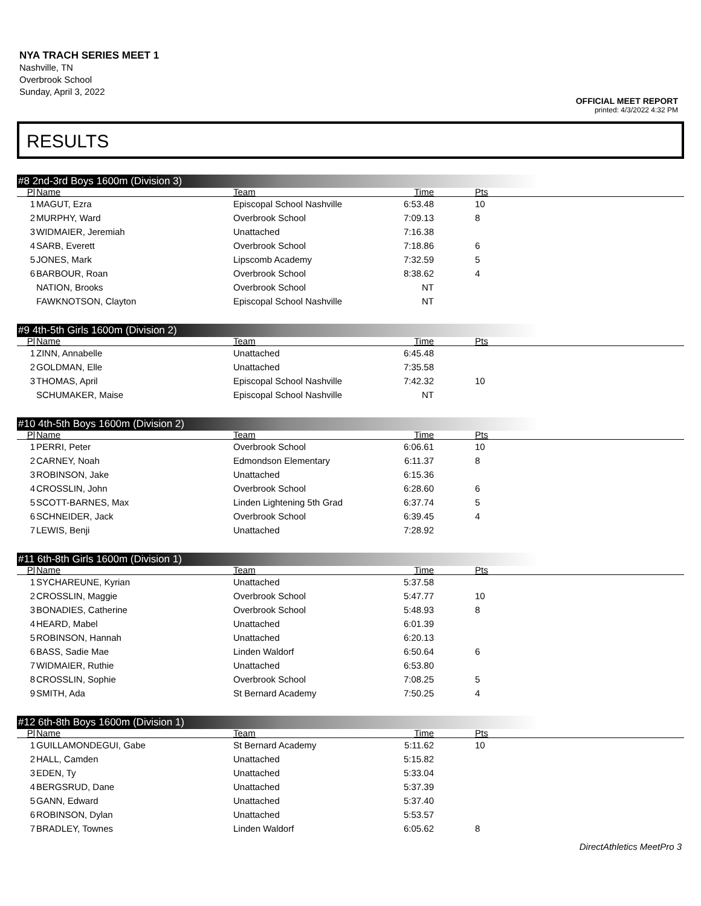NYA TRACH SERIES MEET 1
Nashville, TN
Overbrook School
Sunday, April 3, 2022
OFFICIAL MEET REPORT
printed: 4/3/2022 4:32 PM
RESULTS
#8 2nd-3rd Boys 1600m (Division 3)
| Pl | Name | Team | Time | Pts | |
| --- | --- | --- | --- | --- | --- |
| 1 | MAGUT, Ezra | Episcopal School Nashville | 6:53.48 | 10 | |
| 2 | MURPHY, Ward | Overbrook School | 7:09.13 | 8 | |
| 3 | WIDMAIER, Jeremiah | Unattached | 7:16.38 | | |
| 4 | SARB, Everett | Overbrook School | 7:18.86 | 6 | |
| 5 | JONES, Mark | Lipscomb Academy | 7:32.59 | 5 | |
| 6 | BARBOUR, Roan | Overbrook School | 8:38.62 | 4 | |
| | NATION, Brooks | Overbrook School | NT | | |
| | FAWKNOTSON, Clayton | Episcopal School Nashville | NT | | |
#9 4th-5th Girls 1600m (Division 2)
| Pl | Name | Team | Time | Pts | |
| --- | --- | --- | --- | --- | --- |
| 1 | ZINN, Annabelle | Unattached | 6:45.48 | | |
| 2 | GOLDMAN, Elle | Unattached | 7:35.58 | | |
| 3 | THOMAS, April | Episcopal School Nashville | 7:42.32 | 10 | |
| | SCHUMAKER, Maise | Episcopal School Nashville | NT | | |
#10 4th-5th Boys 1600m (Division 2)
| Pl | Name | Team | Time | Pts | |
| --- | --- | --- | --- | --- | --- |
| 1 | PERRI, Peter | Overbrook School | 6:06.61 | 10 | |
| 2 | CARNEY, Noah | Edmondson Elementary | 6:11.37 | 8 | |
| 3 | ROBINSON, Jake | Unattached | 6:15.36 | | |
| 4 | CROSSLIN, John | Overbrook School | 6:28.60 | 6 | |
| 5 | SCOTT-BARNES, Max | Linden Lightening 5th Grad | 6:37.74 | 5 | |
| 6 | SCHNEIDER, Jack | Overbrook School | 6:39.45 | 4 | |
| 7 | LEWIS, Benji | Unattached | 7:28.92 | | |
#11 6th-8th Girls 1600m (Division 1)
| Pl | Name | Team | Time | Pts | |
| --- | --- | --- | --- | --- | --- |
| 1 | SYCHAREUNE, Kyrian | Unattached | 5:37.58 | | |
| 2 | CROSSLIN, Maggie | Overbrook School | 5:47.77 | 10 | |
| 3 | BONADIES, Catherine | Overbrook School | 5:48.93 | 8 | |
| 4 | HEARD, Mabel | Unattached | 6:01.39 | | |
| 5 | ROBINSON, Hannah | Unattached | 6:20.13 | | |
| 6 | BASS, Sadie Mae | Linden Waldorf | 6:50.64 | 6 | |
| 7 | WIDMAIER, Ruthie | Unattached | 6:53.80 | | |
| 8 | CROSSLIN, Sophie | Overbrook School | 7:08.25 | 5 | |
| 9 | SMITH, Ada | St Bernard Academy | 7:50.25 | 4 | |
#12 6th-8th Boys 1600m (Division 1)
| Pl | Name | Team | Time | Pts | |
| --- | --- | --- | --- | --- | --- |
| 1 | GUILLAMONDEGUI, Gabe | St Bernard Academy | 5:11.62 | 10 | |
| 2 | HALL, Camden | Unattached | 5:15.82 | | |
| 3 | EDEN, Ty | Unattached | 5:33.04 | | |
| 4 | BERGSRUD, Dane | Unattached | 5:37.39 | | |
| 5 | GANN, Edward | Unattached | 5:37.40 | | |
| 6 | ROBINSON, Dylan | Unattached | 5:53.57 | | |
| 7 | BRADLEY, Townes | Linden Waldorf | 6:05.62 | 8 | |
DirectAthletics MeetPro 3